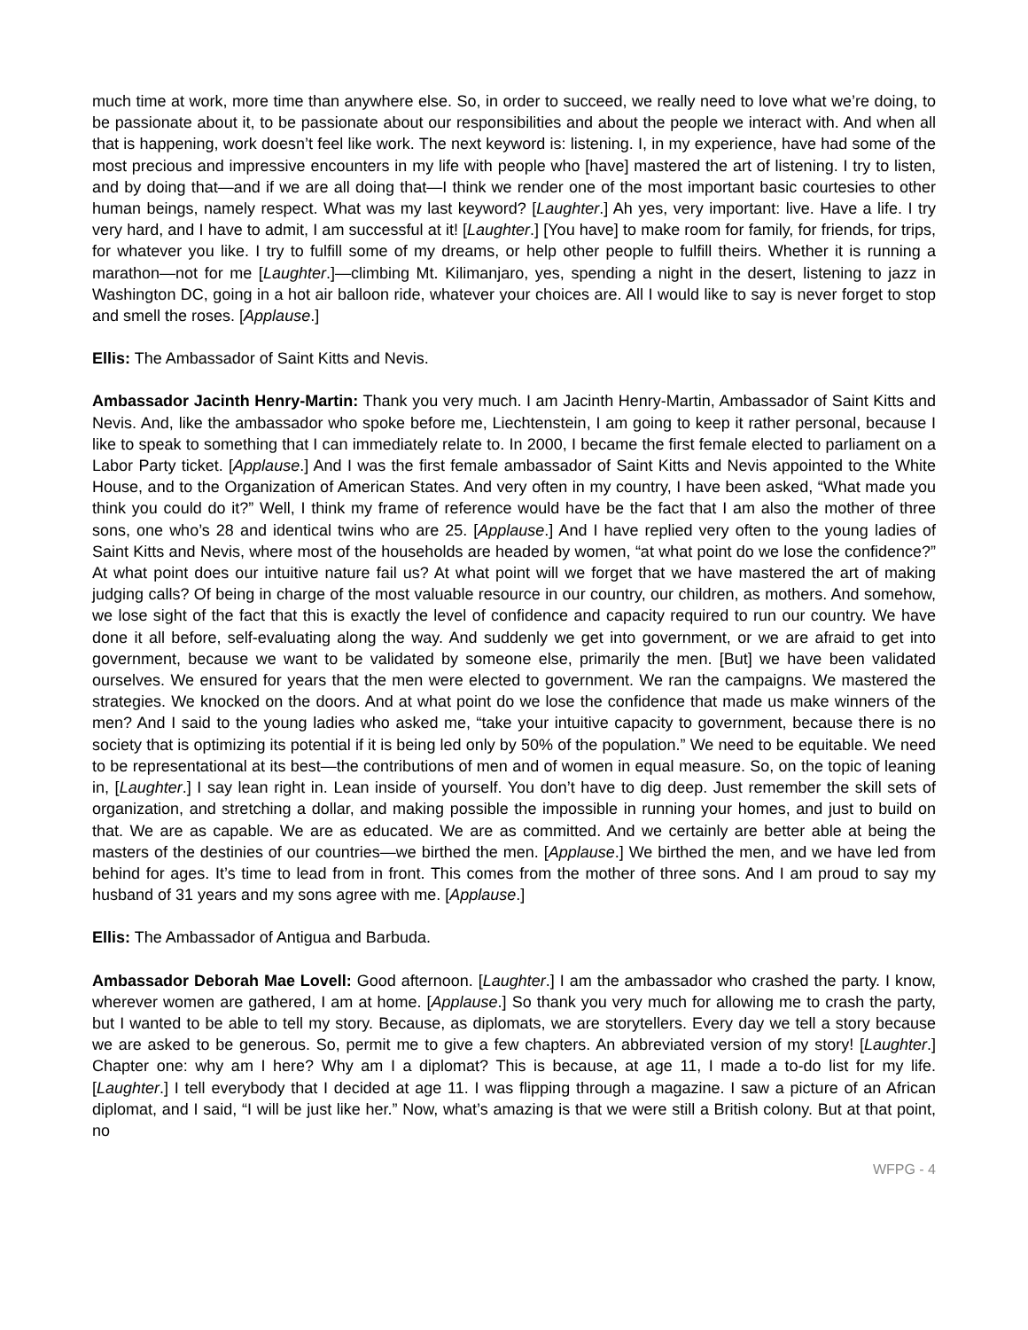much time at work, more time than anywhere else. So, in order to succeed, we really need to love what we’re doing, to be passionate about it, to be passionate about our responsibilities and about the people we interact with. And when all that is happening, work doesn’t feel like work. The next keyword is: listening. I, in my experience, have had some of the most precious and impressive encounters in my life with people who [have] mastered the art of listening. I try to listen, and by doing that—and if we are all doing that—I think we render one of the most important basic courtesies to other human beings, namely respect. What was my last keyword? [Laughter.] Ah yes, very important: live. Have a life. I try very hard, and I have to admit, I am successful at it! [Laughter.] [You have] to make room for family, for friends, for trips, for whatever you like. I try to fulfill some of my dreams, or help other people to fulfill theirs. Whether it is running a marathon—not for me [Laughter.]—climbing Mt. Kilimanjaro, yes, spending a night in the desert, listening to jazz in Washington DC, going in a hot air balloon ride, whatever your choices are. All I would like to say is never forget to stop and smell the roses. [Applause.]
Ellis: The Ambassador of Saint Kitts and Nevis.
Ambassador Jacinth Henry-Martin: Thank you very much. I am Jacinth Henry-Martin, Ambassador of Saint Kitts and Nevis. And, like the ambassador who spoke before me, Liechtenstein, I am going to keep it rather personal, because I like to speak to something that I can immediately relate to. In 2000, I became the first female elected to parliament on a Labor Party ticket. [Applause.] And I was the first female ambassador of Saint Kitts and Nevis appointed to the White House, and to the Organization of American States. And very often in my country, I have been asked, “What made you think you could do it?” Well, I think my frame of reference would have be the fact that I am also the mother of three sons, one who’s 28 and identical twins who are 25. [Applause.] And I have replied very often to the young ladies of Saint Kitts and Nevis, where most of the households are headed by women, “at what point do we lose the confidence?” At what point does our intuitive nature fail us? At what point will we forget that we have mastered the art of making judging calls? Of being in charge of the most valuable resource in our country, our children, as mothers. And somehow, we lose sight of the fact that this is exactly the level of confidence and capacity required to run our country. We have done it all before, self-evaluating along the way. And suddenly we get into government, or we are afraid to get into government, because we want to be validated by someone else, primarily the men. [But] we have been validated ourselves. We ensured for years that the men were elected to government. We ran the campaigns. We mastered the strategies. We knocked on the doors. And at what point do we lose the confidence that made us make winners of the men? And I said to the young ladies who asked me, “take your intuitive capacity to government, because there is no society that is optimizing its potential if it is being led only by 50% of the population.” We need to be equitable. We need to be representational at its best—the contributions of men and of women in equal measure. So, on the topic of leaning in, [Laughter.] I say lean right in. Lean inside of yourself. You don’t have to dig deep. Just remember the skill sets of organization, and stretching a dollar, and making possible the impossible in running your homes, and just to build on that. We are as capable. We are as educated. We are as committed. And we certainly are better able at being the masters of the destinies of our countries—we birthed the men. [Applause.] We birthed the men, and we have led from behind for ages. It’s time to lead from in front. This comes from the mother of three sons. And I am proud to say my husband of 31 years and my sons agree with me. [Applause.]
Ellis: The Ambassador of Antigua and Barbuda.
Ambassador Deborah Mae Lovell: Good afternoon. [Laughter.] I am the ambassador who crashed the party. I know, wherever women are gathered, I am at home. [Applause.] So thank you very much for allowing me to crash the party, but I wanted to be able to tell my story. Because, as diplomats, we are storytellers. Every day we tell a story because we are asked to be generous. So, permit me to give a few chapters. An abbreviated version of my story! [Laughter.] Chapter one: why am I here? Why am I a diplomat? This is because, at age 11, I made a to-do list for my life. [Laughter.] I tell everybody that I decided at age 11. I was flipping through a magazine. I saw a picture of an African diplomat, and I said, “I will be just like her.” Now, what’s amazing is that we were still a British colony. But at that point, no
WFPG - 4